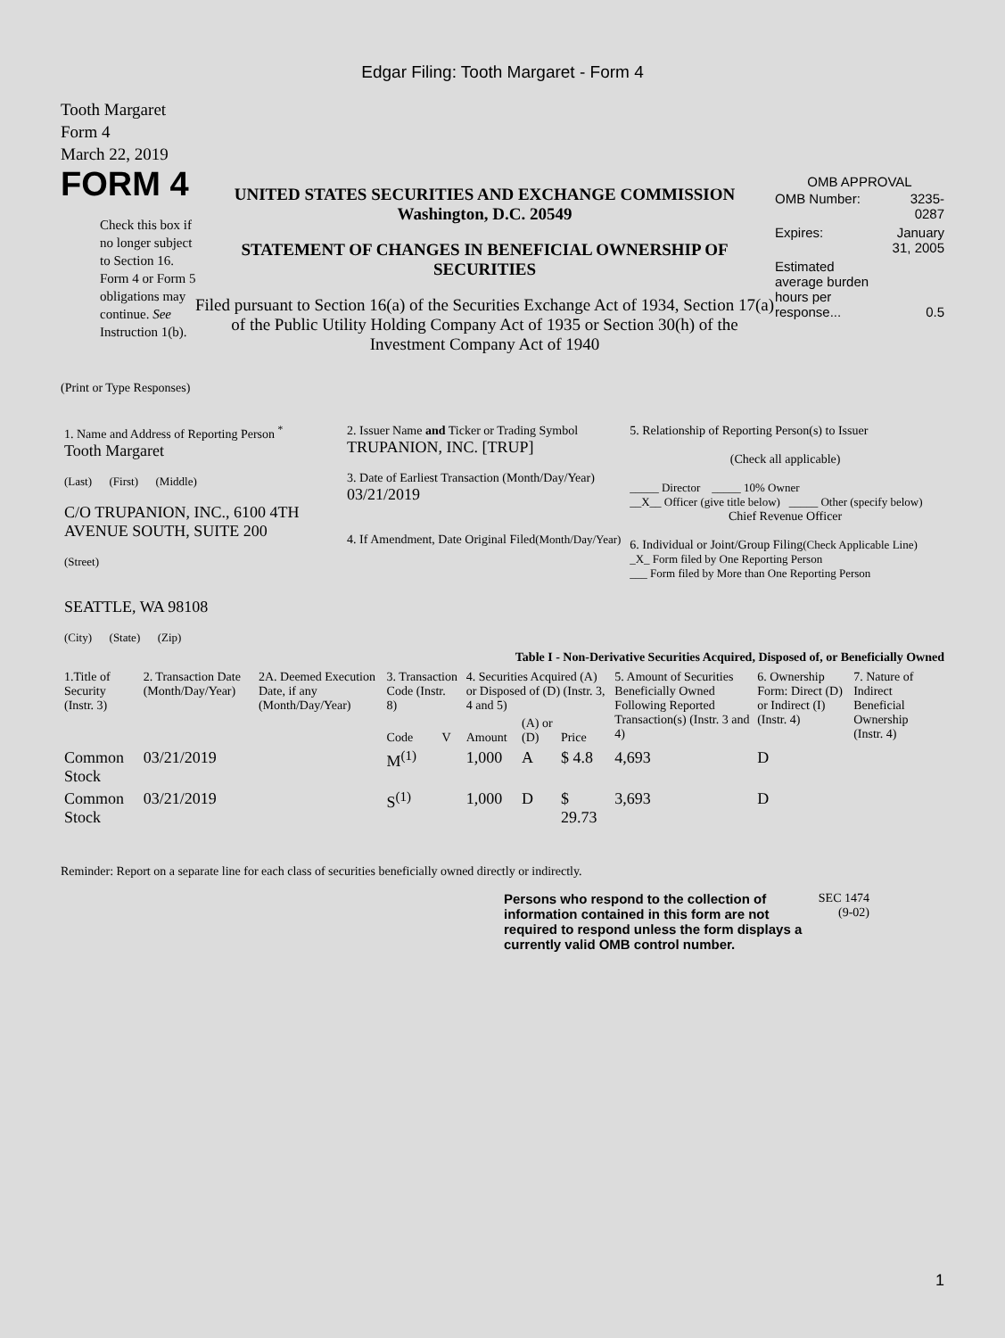Edgar Filing: Tooth Margaret - Form 4
Tooth Margaret
Form 4
March 22, 2019
FORM 4
Check this box if no longer subject to Section 16. Form 4 or Form 5 obligations may continue. See Instruction 1(b).
UNITED STATES SECURITIES AND EXCHANGE COMMISSION
Washington, D.C. 20549
STATEMENT OF CHANGES IN BENEFICIAL OWNERSHIP OF SECURITIES
Filed pursuant to Section 16(a) of the Securities Exchange Act of 1934, Section 17(a) of the Public Utility Holding Company Act of 1935 or Section 30(h) of the Investment Company Act of 1940
OMB APPROVAL
| OMB Number: | 3235-0287 |
| Expires: | January 31, 2005 |
| Estimated average burden hours per response... | 0.5 |
(Print or Type Responses)
| 1. Name and Address of Reporting Person <sup>*</sup> Tooth Margaret (Last) (First) (Middle) C/O TRUPANION, INC., 6100 4TH AVENUE SOUTH, SUITE 200 (Street) SEATTLE, WA 98108 (City) (State) (Zip) | 2. Issuer Name and Ticker or Trading Symbol TRUPANION, INC. [TRUP] 3. Date of Earliest Transaction (Month/Day/Year) 03/21/2019 4. If Amendment, Date Original Filed (Month/Day/Year) | 5. Relationship of Reporting Person(s) to Issuer (Check all applicable) _____ Director _____ 10% Owner __X__ Officer (give title below) _____ Other (specify below) Chief Revenue Officer 6. Individual or Joint/Group Filing (Check Applicable Line) _X_ Form filed by One Reporting Person ___ Form filed by More than One Reporting Person |
Table I - Non-Derivative Securities Acquired, Disposed of, or Beneficially Owned
| 1.Title of Security (Instr. 3) | 2. Transaction Date (Month/Day/Year) | 2A. Deemed Execution Date, if any (Month/Day/Year) | 3. Transaction Code (Instr. 8) | | 4. Securities Acquired (A) or Disposed of (D) (Instr. 3, 4 and 5) | | | 5. Amount of Securities Beneficially Owned Following Reported Transaction(s) (Instr. 3 and 4) | 6. Ownership Form: Direct (D) or Indirect (I) (Instr. 4) | 7. Nature of Indirect Beneficial Ownership (Instr. 4) |
| --- | --- | --- | --- | --- | --- | --- | --- | --- | --- | --- |
| | | | Code | V | Amount | (A) or (D) | Price | | | |
| Common Stock | 03/21/2019 | | M<sup>(1)</sup> | | 1,000 | A | $ 4.8 | 4,693 | D | |
| Common Stock | 03/21/2019 | | S<sup>(1)</sup> | | 1,000 | D | $ 29.73 | 3,693 | D | |
Reminder: Report on a separate line for each class of securities beneficially owned directly or indirectly.
Persons who respond to the collection of information contained in this form are not required to respond unless the form displays a currently valid OMB control number.
SEC 1474 (9-02)
1